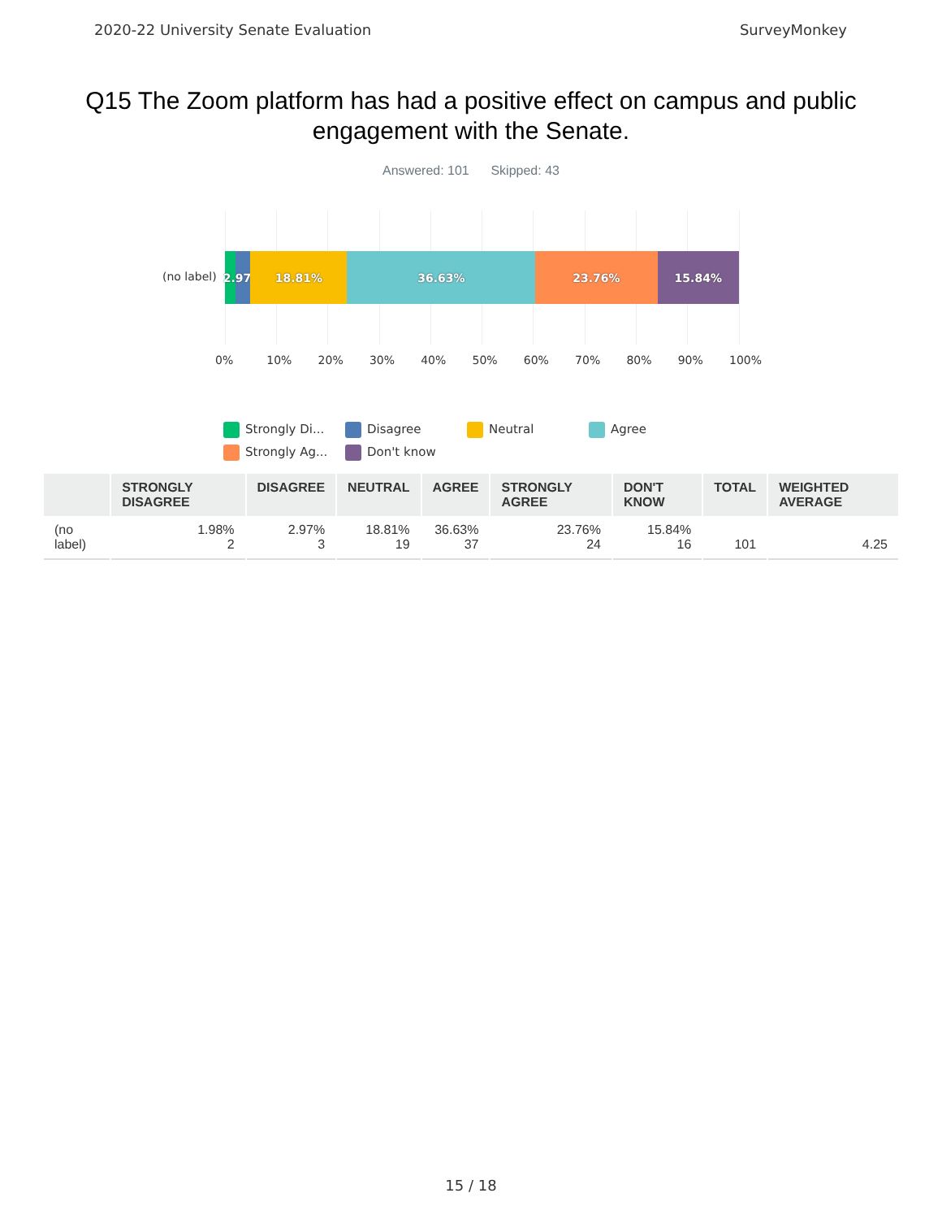2020-22 University Senate Evaluation SurveyMonkey
Q15 The Zoom platform has had a positive effect on campus and public engagement with the Senate.
Answered: 101 Skipped: 43
(no label)
2.97% 18.81% 36.63% 23.76% 15.84%
0% 10% 20% 30% 40% 50% 60% 70% 80% 90% 100%
Strongly Di... Disagree Neutral Agree Strongly Ag... Don't know
| | STRONGLY DISAGREE | DISAGREE | NEUTRAL | AGREE | STRONGLY AGREE | DON'T KNOW | TOTAL | WEIGHTED AVERAGE |
| --- | --- | --- | --- | --- | --- | --- | --- | --- |
| (no label) | 1.98% 2 | 2.97% 3 | 18.81% 19 | 36.63% 37 | 23.76% 24 | 15.84% 16 | 101 | 4.25 |
15 / 18